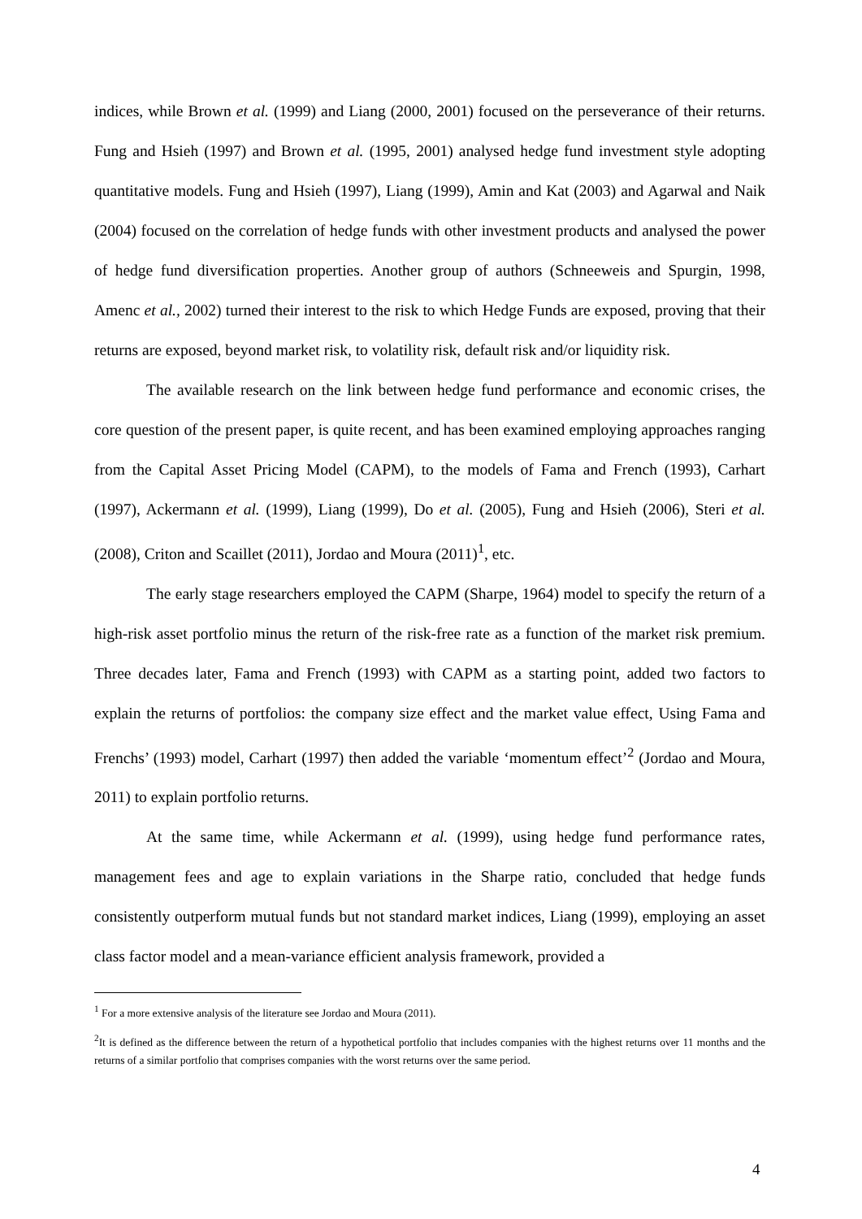indices, while Brown et al. (1999) and Liang (2000, 2001) focused on the perseverance of their returns. Fung and Hsieh (1997) and Brown et al. (1995, 2001) analysed hedge fund investment style adopting quantitative models. Fung and Hsieh (1997), Liang (1999), Amin and Kat (2003) and Agarwal and Naik (2004) focused on the correlation of hedge funds with other investment products and analysed the power of hedge fund diversification properties. Another group of authors (Schneeweis and Spurgin, 1998, Amenc et al., 2002) turned their interest to the risk to which Hedge Funds are exposed, proving that their returns are exposed, beyond market risk, to volatility risk, default risk and/or liquidity risk.
The available research on the link between hedge fund performance and economic crises, the core question of the present paper, is quite recent, and has been examined employing approaches ranging from the Capital Asset Pricing Model (CAPM), to the models of Fama and French (1993), Carhart (1997), Ackermann et al. (1999), Liang (1999), Do et al. (2005), Fung and Hsieh (2006), Steri et al. (2008), Criton and Scaillet (2011), Jordao and Moura (2011)<sup>1</sup>, etc.
The early stage researchers employed the CAPM (Sharpe, 1964) model to specify the return of a high-risk asset portfolio minus the return of the risk-free rate as a function of the market risk premium. Three decades later, Fama and French (1993) with CAPM as a starting point, added two factors to explain the returns of portfolios: the company size effect and the market value effect, Using Fama and Frenchs’ (1993) model, Carhart (1997) then added the variable ‘momentum effect’<sup>2</sup> (Jordao and Moura, 2011) to explain portfolio returns.
At the same time, while Ackermann et al. (1999), using hedge fund performance rates, management fees and age to explain variations in the Sharpe ratio, concluded that hedge funds consistently outperform mutual funds but not standard market indices, Liang (1999), employing an asset class factor model and a mean-variance efficient analysis framework, provided a
<sup>1</sup> For a more extensive analysis of the literature see Jordao and Moura (2011).
<sup>2</sup> It is defined as the difference between the return of a hypothetical portfolio that includes companies with the highest returns over 11 months and the returns of a similar portfolio that comprises companies with the worst returns over the same period.
4